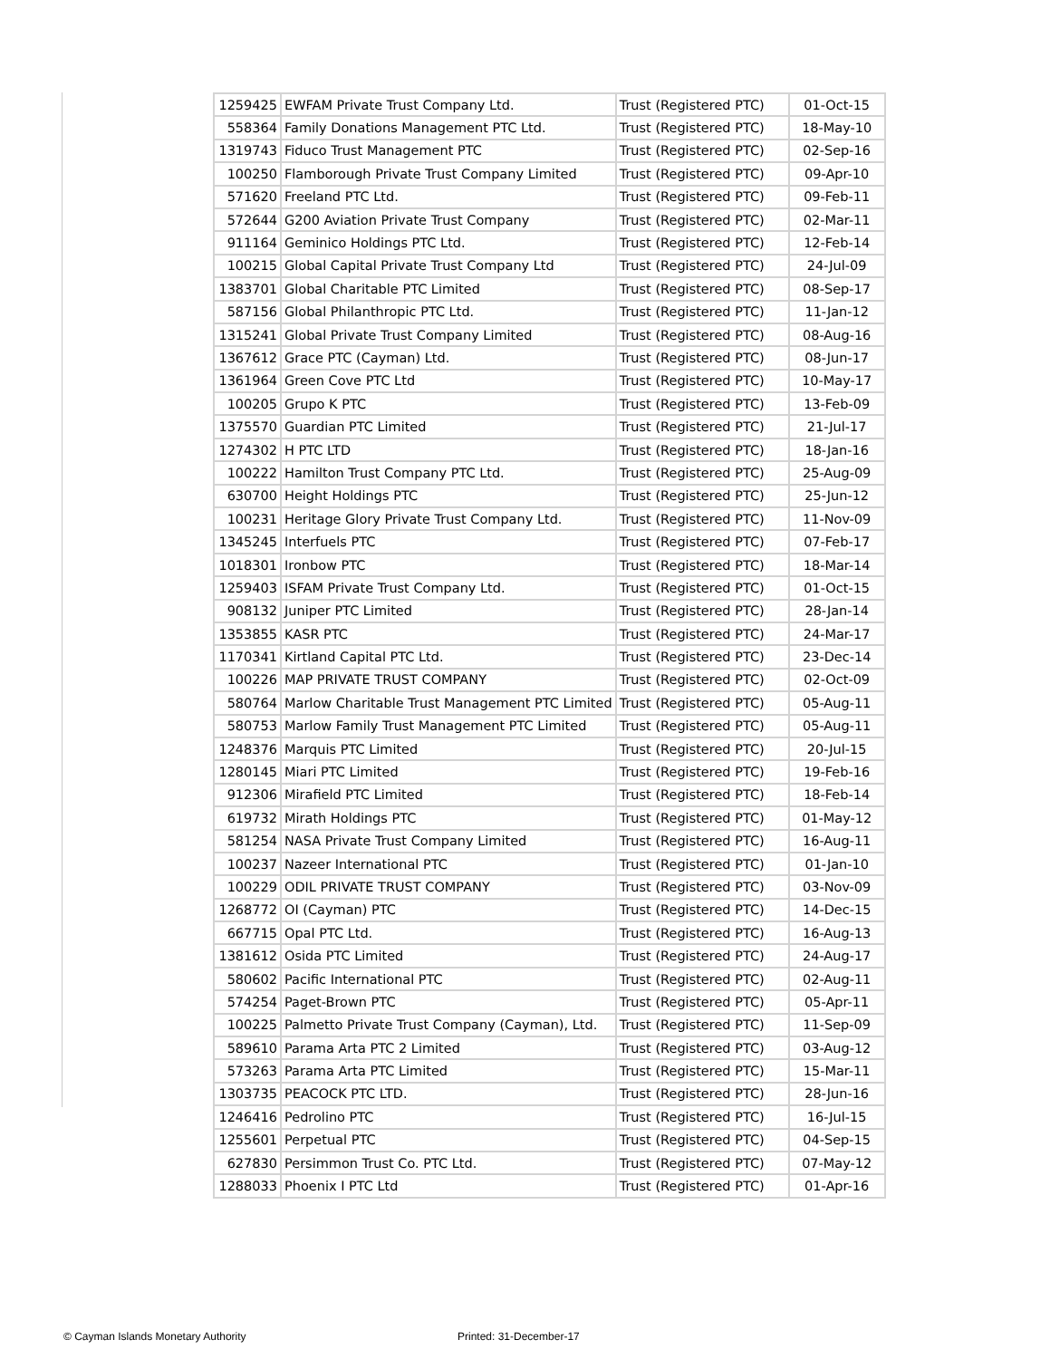| 1259425 | EWFAM Private Trust Company Ltd. | Trust (Registered PTC) | 01-Oct-15 |
| 558364 | Family Donations Management PTC Ltd. | Trust (Registered PTC) | 18-May-10 |
| 1319743 | Fiduco Trust Management PTC | Trust (Registered PTC) | 02-Sep-16 |
| 100250 | Flamborough Private Trust Company Limited | Trust (Registered PTC) | 09-Apr-10 |
| 571620 | Freeland PTC Ltd. | Trust (Registered PTC) | 09-Feb-11 |
| 572644 | G200 Aviation Private Trust Company | Trust (Registered PTC) | 02-Mar-11 |
| 911164 | Geminico Holdings PTC Ltd. | Trust (Registered PTC) | 12-Feb-14 |
| 100215 | Global Capital Private Trust Company Ltd | Trust (Registered PTC) | 24-Jul-09 |
| 1383701 | Global Charitable PTC Limited | Trust (Registered PTC) | 08-Sep-17 |
| 587156 | Global Philanthropic PTC Ltd. | Trust (Registered PTC) | 11-Jan-12 |
| 1315241 | Global Private Trust Company Limited | Trust (Registered PTC) | 08-Aug-16 |
| 1367612 | Grace PTC (Cayman) Ltd. | Trust (Registered PTC) | 08-Jun-17 |
| 1361964 | Green Cove PTC Ltd | Trust (Registered PTC) | 10-May-17 |
| 100205 | Grupo K PTC | Trust (Registered PTC) | 13-Feb-09 |
| 1375570 | Guardian PTC Limited | Trust (Registered PTC) | 21-Jul-17 |
| 1274302 | H PTC LTD | Trust (Registered PTC) | 18-Jan-16 |
| 100222 | Hamilton Trust Company PTC Ltd. | Trust (Registered PTC) | 25-Aug-09 |
| 630700 | Height Holdings PTC | Trust (Registered PTC) | 25-Jun-12 |
| 100231 | Heritage Glory Private Trust Company Ltd. | Trust (Registered PTC) | 11-Nov-09 |
| 1345245 | Interfuels PTC | Trust (Registered PTC) | 07-Feb-17 |
| 1018301 | Ironbow PTC | Trust (Registered PTC) | 18-Mar-14 |
| 1259403 | ISFAM Private Trust Company Ltd. | Trust (Registered PTC) | 01-Oct-15 |
| 908132 | Juniper PTC Limited | Trust (Registered PTC) | 28-Jan-14 |
| 1353855 | KASR PTC | Trust (Registered PTC) | 24-Mar-17 |
| 1170341 | Kirtland Capital PTC Ltd. | Trust (Registered PTC) | 23-Dec-14 |
| 100226 | MAP PRIVATE TRUST COMPANY | Trust (Registered PTC) | 02-Oct-09 |
| 580764 | Marlow Charitable Trust Management PTC Limited | Trust (Registered PTC) | 05-Aug-11 |
| 580753 | Marlow Family Trust Management PTC Limited | Trust (Registered PTC) | 05-Aug-11 |
| 1248376 | Marquis PTC Limited | Trust (Registered PTC) | 20-Jul-15 |
| 1280145 | Miari PTC Limited | Trust (Registered PTC) | 19-Feb-16 |
| 912306 | Mirafield PTC Limited | Trust (Registered PTC) | 18-Feb-14 |
| 619732 | Mirath Holdings PTC | Trust (Registered PTC) | 01-May-12 |
| 581254 | NASA Private Trust Company Limited | Trust (Registered PTC) | 16-Aug-11 |
| 100237 | Nazeer International PTC | Trust (Registered PTC) | 01-Jan-10 |
| 100229 | ODIL PRIVATE TRUST COMPANY | Trust (Registered PTC) | 03-Nov-09 |
| 1268772 | OI (Cayman) PTC | Trust (Registered PTC) | 14-Dec-15 |
| 667715 | Opal PTC Ltd. | Trust (Registered PTC) | 16-Aug-13 |
| 1381612 | Osida PTC Limited | Trust (Registered PTC) | 24-Aug-17 |
| 580602 | Pacific International PTC | Trust (Registered PTC) | 02-Aug-11 |
| 574254 | Paget-Brown PTC | Trust (Registered PTC) | 05-Apr-11 |
| 100225 | Palmetto Private Trust Company (Cayman), Ltd. | Trust (Registered PTC) | 11-Sep-09 |
| 589610 | Parama Arta PTC 2 Limited | Trust (Registered PTC) | 03-Aug-12 |
| 573263 | Parama Arta PTC Limited | Trust (Registered PTC) | 15-Mar-11 |
| 1303735 | PEACOCK PTC LTD. | Trust (Registered PTC) | 28-Jun-16 |
| 1246416 | Pedrolino PTC | Trust (Registered PTC) | 16-Jul-15 |
| 1255601 | Perpetual PTC | Trust (Registered PTC) | 04-Sep-15 |
| 627830 | Persimmon Trust Co. PTC Ltd. | Trust (Registered PTC) | 07-May-12 |
| 1288033 | Phoenix I PTC Ltd | Trust (Registered PTC) | 01-Apr-16 |
© Cayman Islands Monetary Authority
Printed: 31-December-17